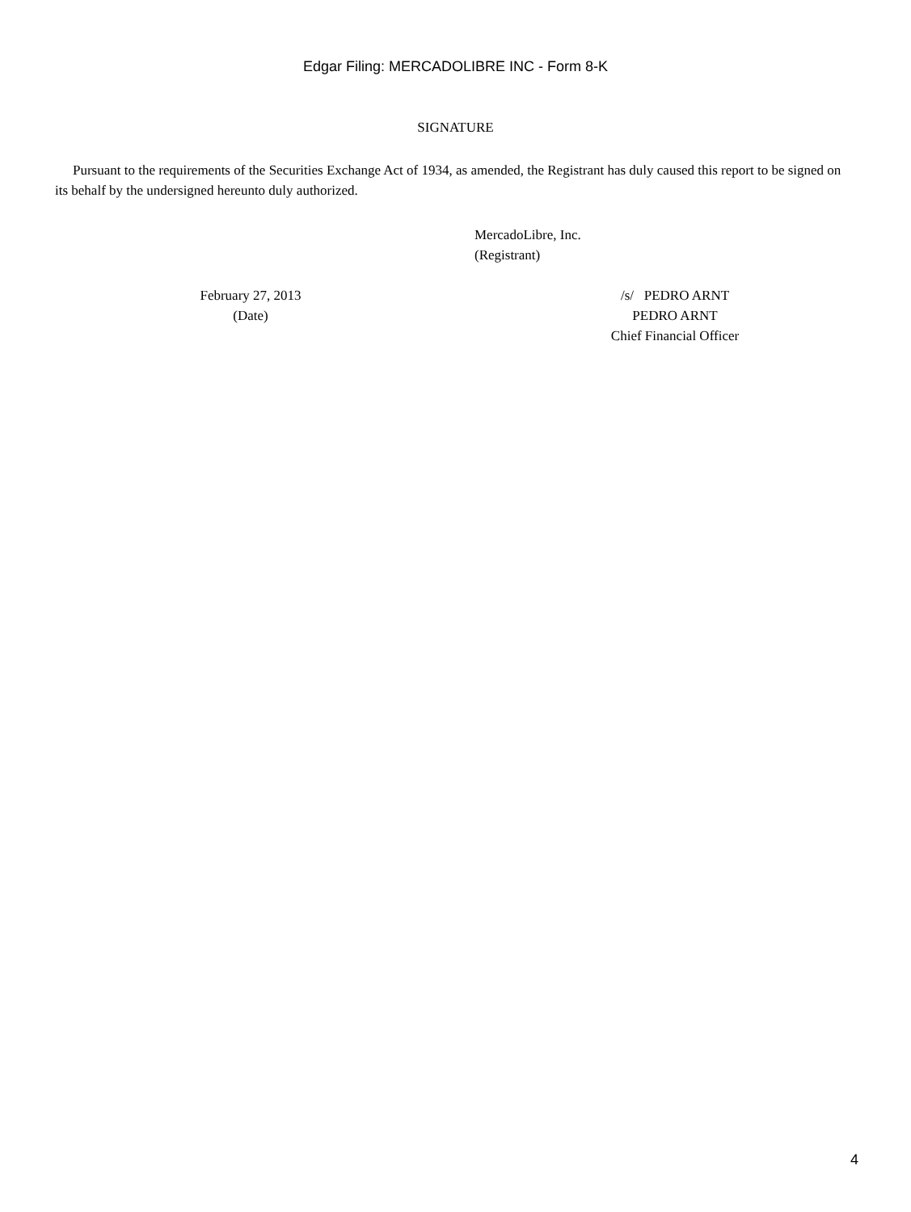Edgar Filing: MERCADOLIBRE INC - Form 8-K
SIGNATURE
Pursuant to the requirements of the Securities Exchange Act of 1934, as amended, the Registrant has duly caused this report to be signed on its behalf by the undersigned hereunto duly authorized.
MercadoLibre, Inc.
(Registrant)
February 27, 2013
(Date)
/s/ PEDRO ARNT
PEDRO ARNT
Chief Financial Officer
4